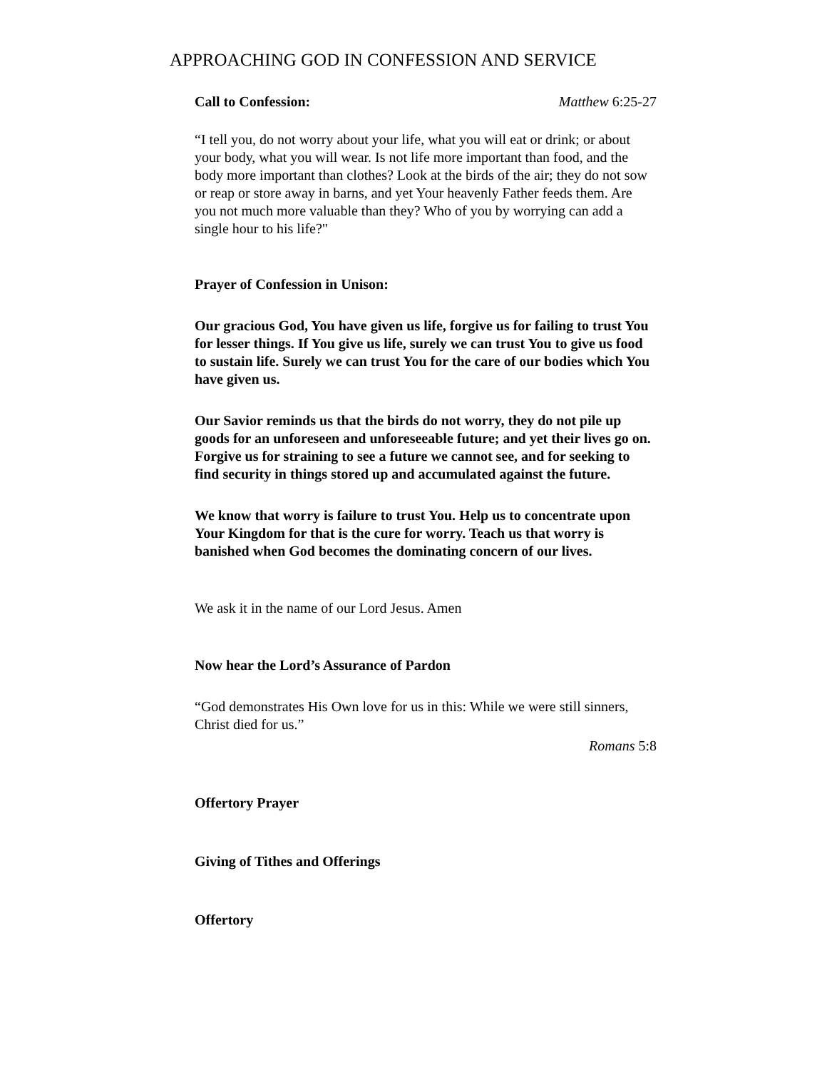APPROACHING GOD IN CONFESSION AND SERVICE
Call to Confession: Matthew 6:25-27
“I tell you, do not worry about your life, what you will eat or drink; or about your body, what you will wear. Is not life more important than food, and the body more important than clothes? Look at the birds of the air; they do not sow or reap or store away in barns, and yet Your heavenly Father feeds them. Are you not much more valuable than they? Who of you by worrying can add a single hour to his life?"
Prayer of Confession in Unison:
Our gracious God, You have given us life, forgive us for failing to trust You for lesser things. If You give us life, surely we can trust You to give us food to sustain life. Surely we can trust You for the care of our bodies which You have given us.
Our Savior reminds us that the birds do not worry, they do not pile up goods for an unforeseen and unforeseeable future; and yet their lives go on. Forgive us for straining to see a future we cannot see, and for seeking to find security in things stored up and accumulated against the future.
We know that worry is failure to trust You. Help us to concentrate upon Your Kingdom for that is the cure for worry. Teach us that worry is banished when God becomes the dominating concern of our lives.
We ask it in the name of our Lord Jesus. Amen
Now hear the Lord’s Assurance of Pardon
“God demonstrates His Own love for us in this: While we were still sinners, Christ died for us.”
Romans 5:8
Offertory Prayer
Giving of Tithes and Offerings
Offertory